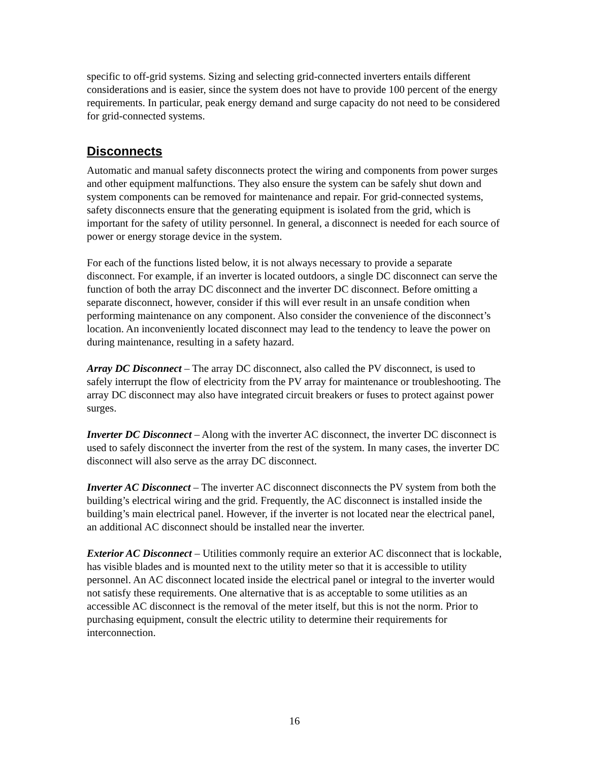specific to off-grid systems. Sizing and selecting grid-connected inverters entails different considerations and is easier, since the system does not have to provide 100 percent of the energy requirements. In particular, peak energy demand and surge capacity do not need to be considered for grid-connected systems.
Disconnects
Automatic and manual safety disconnects protect the wiring and components from power surges and other equipment malfunctions. They also ensure the system can be safely shut down and system components can be removed for maintenance and repair. For grid-connected systems, safety disconnects ensure that the generating equipment is isolated from the grid, which is important for the safety of utility personnel. In general, a disconnect is needed for each source of power or energy storage device in the system.
For each of the functions listed below, it is not always necessary to provide a separate disconnect. For example, if an inverter is located outdoors, a single DC disconnect can serve the function of both the array DC disconnect and the inverter DC disconnect. Before omitting a separate disconnect, however, consider if this will ever result in an unsafe condition when performing maintenance on any component. Also consider the convenience of the disconnect’s location. An inconveniently located disconnect may lead to the tendency to leave the power on during maintenance, resulting in a safety hazard.
Array DC Disconnect – The array DC disconnect, also called the PV disconnect, is used to safely interrupt the flow of electricity from the PV array for maintenance or troubleshooting. The array DC disconnect may also have integrated circuit breakers or fuses to protect against power surges.
Inverter DC Disconnect – Along with the inverter AC disconnect, the inverter DC disconnect is used to safely disconnect the inverter from the rest of the system. In many cases, the inverter DC disconnect will also serve as the array DC disconnect.
Inverter AC Disconnect – The inverter AC disconnect disconnects the PV system from both the building’s electrical wiring and the grid. Frequently, the AC disconnect is installed inside the building’s main electrical panel. However, if the inverter is not located near the electrical panel, an additional AC disconnect should be installed near the inverter.
Exterior AC Disconnect – Utilities commonly require an exterior AC disconnect that is lockable, has visible blades and is mounted next to the utility meter so that it is accessible to utility personnel. An AC disconnect located inside the electrical panel or integral to the inverter would not satisfy these requirements. One alternative that is as acceptable to some utilities as an accessible AC disconnect is the removal of the meter itself, but this is not the norm. Prior to purchasing equipment, consult the electric utility to determine their requirements for interconnection.
16